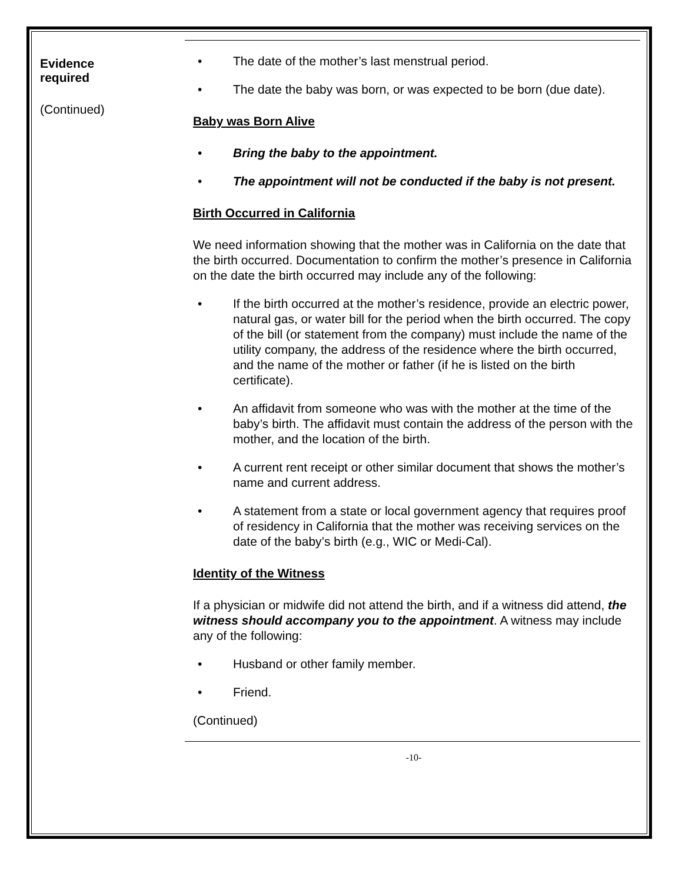Evidence
required
(Continued)
• The date of the mother’s last menstrual period.
• The date the baby was born, or was expected to be born (due date).
Baby was Born Alive
• Bring the baby to the appointment.
• The appointment will not be conducted if the baby is not present.
Birth Occurred in California
We need information showing that the mother was in California on the date that the birth occurred. Documentation to confirm the mother’s presence in California on the date the birth occurred may include any of the following:
• If the birth occurred at the mother’s residence, provide an electric power, natural gas, or water bill for the period when the birth occurred. The copy of the bill (or statement from the company) must include the name of the utility company, the address of the residence where the birth occurred, and the name of the mother or father (if he is listed on the birth certificate).
• An affidavit from someone who was with the mother at the time of the baby’s birth. The affidavit must contain the address of the person with the mother, and the location of the birth.
• A current rent receipt or other similar document that shows the mother’s name and current address.
• A statement from a state or local government agency that requires proof of residency in California that the mother was receiving services on the date of the baby’s birth (e.g., WIC or Medi-Cal).
Identity of the Witness
If a physician or midwife did not attend the birth, and if a witness did attend, the witness should accompany you to the appointment. A witness may include any of the following:
• Husband or other family member.
• Friend.
(Continued)
-10-